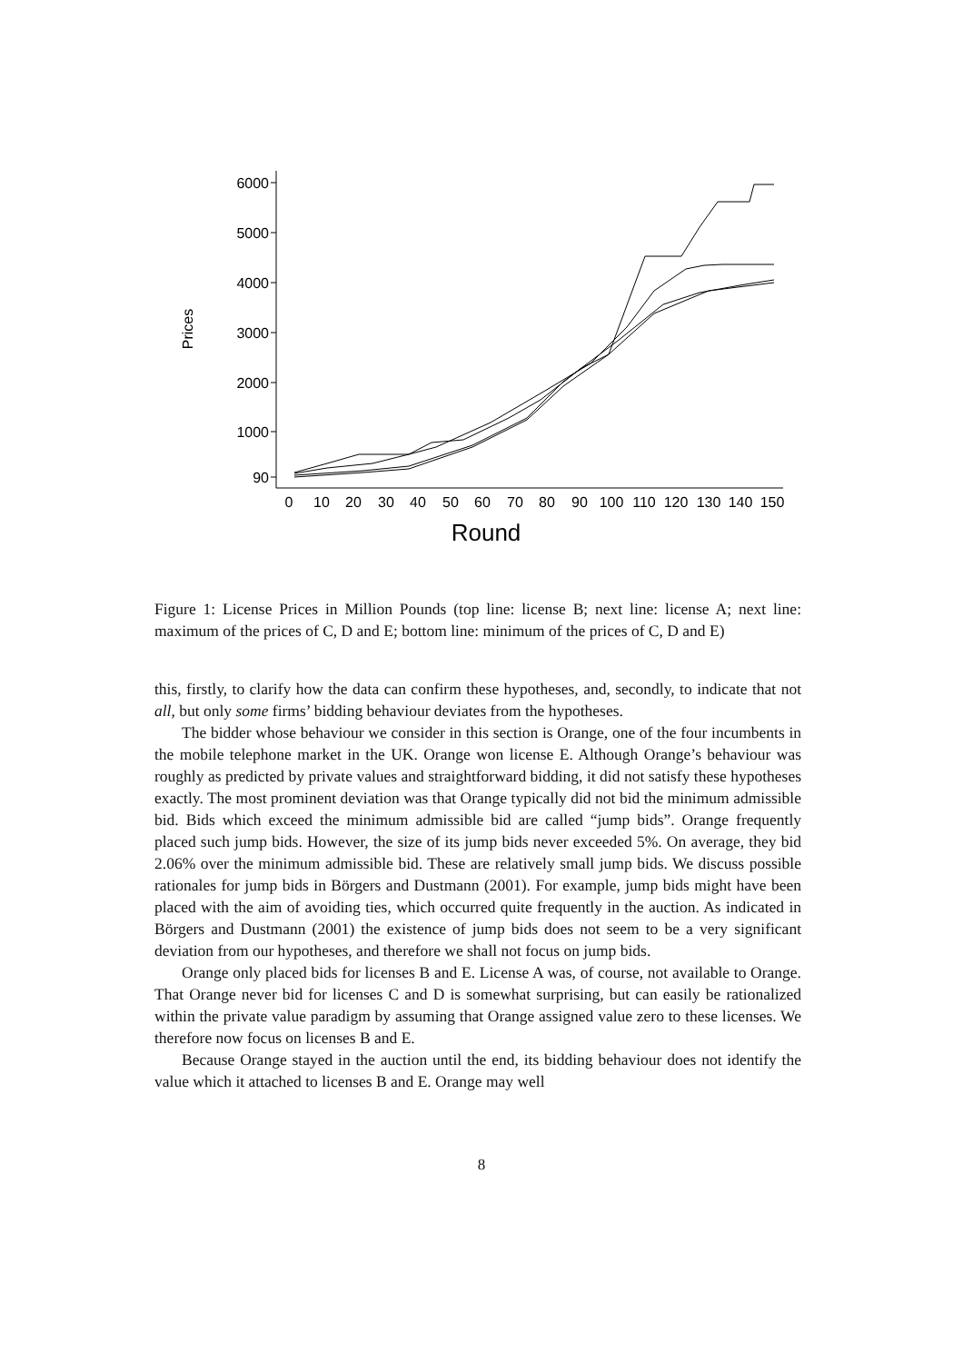6000
5000
4000
3000
2000
1000
90
Prices
0
10
20
30
40
50
60
70
80
90
100
110
120
130
140
150
Round
Figure 1: License Prices in Million Pounds (top line: license B; next line: license A; next line: maximum of the prices of C, D and E; bottom line: minimum of the prices of C, D and E)
this, firstly, to clarify how the data can confirm these hypotheses, and, secondly, to indicate that not all, but only some firms’ bidding behaviour deviates from the hypotheses.
The bidder whose behaviour we consider in this section is Orange, one of the four incumbents in the mobile telephone market in the UK. Orange won license E. Although Orange’s behaviour was roughly as predicted by private values and straightforward bidding, it did not satisfy these hypotheses exactly. The most prominent deviation was that Orange typically did not bid the minimum admissible bid. Bids which exceed the minimum admissible bid are called “jump bids”. Orange frequently placed such jump bids. However, the size of its jump bids never exceeded 5%. On average, they bid 2.06% over the minimum admissible bid. These are relatively small jump bids. We discuss possible rationales for jump bids in Börgers and Dustmann (2001). For example, jump bids might have been placed with the aim of avoiding ties, which occurred quite frequently in the auction. As indicated in Börgers and Dustmann (2001) the existence of jump bids does not seem to be a very significant deviation from our hypotheses, and therefore we shall not focus on jump bids.
Orange only placed bids for licenses B and E. License A was, of course, not available to Orange. That Orange never bid for licenses C and D is somewhat surprising, but can easily be rationalized within the private value paradigm by assuming that Orange assigned value zero to these licenses. We therefore now focus on licenses B and E.
Because Orange stayed in the auction until the end, its bidding behaviour does not identify the value which it attached to licenses B and E. Orange may well
8